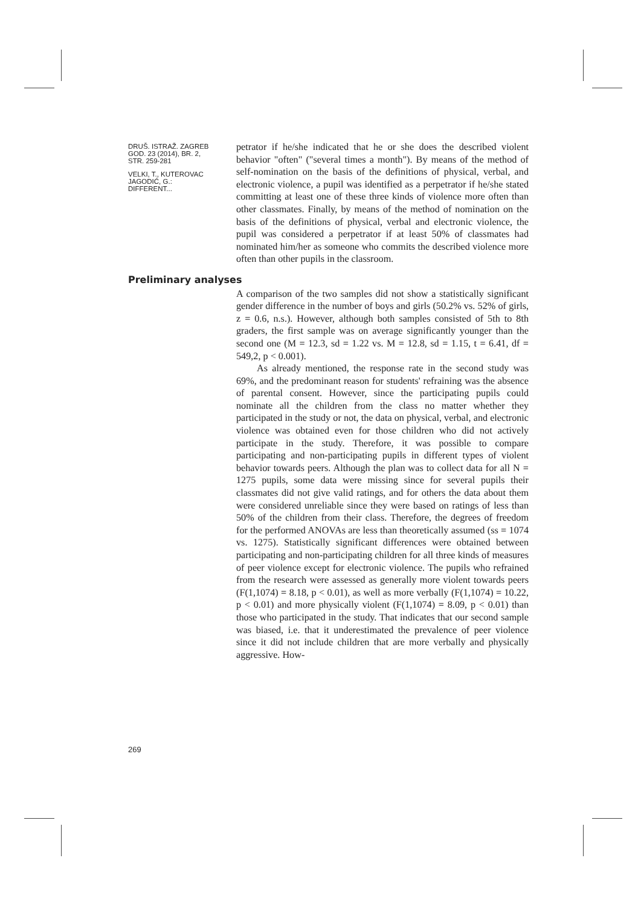DRUŠ. ISTRAŽ. ZAGREB
GOD. 23 (2014), BR. 2,
STR. 259-281
VELKI, T., KUTEROVAC
JAGODIĆ, G.:
DIFFERENT...
petrator if he/she indicated that he or she does the described violent behavior "often" ("several times a month"). By means of the method of self-nomination on the basis of the definitions of physical, verbal, and electronic violence, a pupil was identified as a perpetrator if he/she stated committing at least one of these three kinds of violence more often than other classmates. Finally, by means of the method of nomination on the basis of the definitions of physical, verbal and electronic violence, the pupil was considered a perpetrator if at least 50% of classmates had nominated him/her as someone who commits the described violence more often than other pupils in the classroom.
Preliminary analyses
A comparison of the two samples did not show a statistically significant gender difference in the number of boys and girls (50.2% vs. 52% of girls, z = 0.6, n.s.). However, although both samples consisted of 5th to 8th graders, the first sample was on average significantly younger than the second one (M = 12.3, sd = 1.22 vs. M = 12.8, sd = 1.15, t = 6.41, df = 549,2, p < 0.001).
As already mentioned, the response rate in the second study was 69%, and the predominant reason for students' refraining was the absence of parental consent. However, since the participating pupils could nominate all the children from the class no matter whether they participated in the study or not, the data on physical, verbal, and electronic violence was obtained even for those children who did not actively participate in the study. Therefore, it was possible to compare participating and non-participating pupils in different types of violent behavior towards peers. Although the plan was to collect data for all N = 1275 pupils, some data were missing since for several pupils their classmates did not give valid ratings, and for others the data about them were considered unreliable since they were based on ratings of less than 50% of the children from their class. Therefore, the degrees of freedom for the performed ANOVAs are less than theoretically assumed (ss = 1074 vs. 1275). Statistically significant differences were obtained between participating and non-participating children for all three kinds of measures of peer violence except for electronic violence. The pupils who refrained from the research were assessed as generally more violent towards peers (F(1,1074) = 8.18, p < 0.01), as well as more verbally (F(1,1074) = 10.22, p < 0.01) and more physically violent (F(1,1074) = 8.09, p < 0.01) than those who participated in the study. That indicates that our second sample was biased, i.e. that it underestimated the prevalence of peer violence since it did not include children that are more verbally and physically aggressive. How-
269